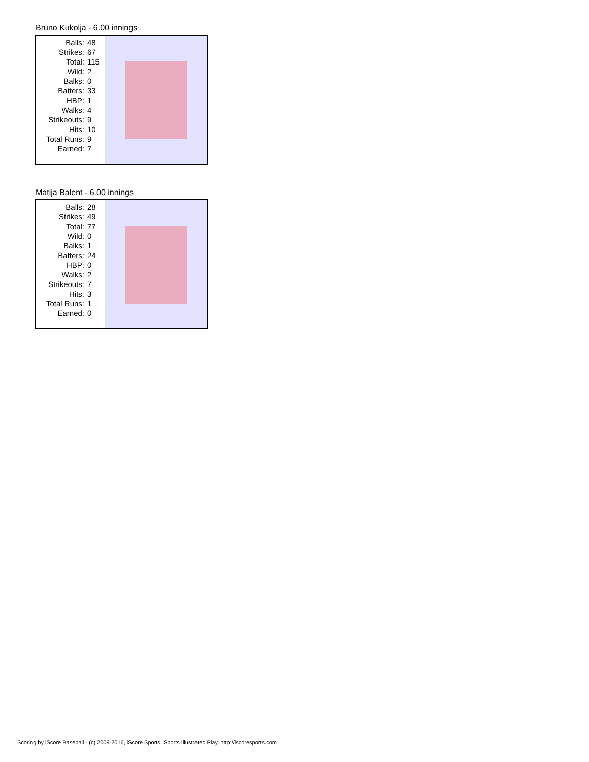Bruno Kukolja - 6.00 innings
| Balls: | 48 |
| Strikes: | 67 |
| Total: | 115 |
| Wild: | 2 |
| Balks: | 0 |
| Batters: | 33 |
| HBP: | 1 |
| Walks: | 4 |
| Strikeouts: | 9 |
| Hits: | 10 |
| Total Runs: | 9 |
| Earned: | 7 |
Matija Balent - 6.00 innings
| Balls: | 28 |
| Strikes: | 49 |
| Total: | 77 |
| Wild: | 0 |
| Balks: | 1 |
| Batters: | 24 |
| HBP: | 0 |
| Walks: | 2 |
| Strikeouts: | 7 |
| Hits: | 3 |
| Total Runs: | 1 |
| Earned: | 0 |
Scoring by iScore Baseball - (c) 2009-2016, iScore Sports, Sports Illustrated Play. http://iscoresports.com